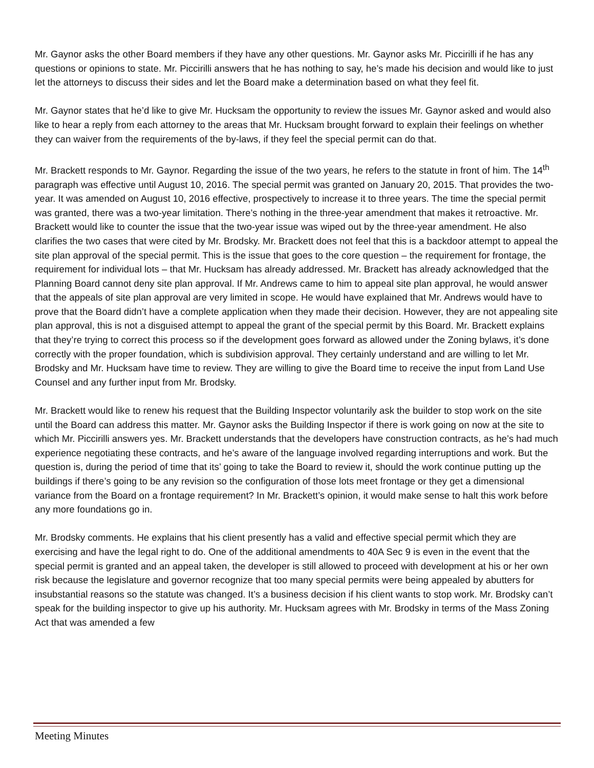Mr. Gaynor asks the other Board members if they have any other questions. Mr. Gaynor asks Mr. Piccirilli if he has any questions or opinions to state. Mr. Piccirilli answers that he has nothing to say, he’s made his decision and would like to just let the attorneys to discuss their sides and let the Board make a determination based on what they feel fit.
Mr. Gaynor states that he’d like to give Mr. Hucksam the opportunity to review the issues Mr. Gaynor asked and would also like to hear a reply from each attorney to the areas that Mr. Hucksam brought forward to explain their feelings on whether they can waiver from the requirements of the by-laws, if they feel the special permit can do that.
Mr. Brackett responds to Mr. Gaynor. Regarding the issue of the two years, he refers to the statute in front of him. The 14<sup>th</sup> paragraph was effective until August 10, 2016. The special permit was granted on January 20, 2015. That provides the two-year. It was amended on August 10, 2016 effective, prospectively to increase it to three years. The time the special permit was granted, there was a two-year limitation. There’s nothing in the three-year amendment that makes it retroactive. Mr. Brackett would like to counter the issue that the two-year issue was wiped out by the three-year amendment. He also clarifies the two cases that were cited by Mr. Brodsky. Mr. Brackett does not feel that this is a backdoor attempt to appeal the site plan approval of the special permit. This is the issue that goes to the core question – the requirement for frontage, the requirement for individual lots – that Mr. Hucksam has already addressed. Mr. Brackett has already acknowledged that the Planning Board cannot deny site plan approval. If Mr. Andrews came to him to appeal site plan approval, he would answer that the appeals of site plan approval are very limited in scope. He would have explained that Mr. Andrews would have to prove that the Board didn’t have a complete application when they made their decision. However, they are not appealing site plan approval, this is not a disguised attempt to appeal the grant of the special permit by this Board. Mr. Brackett explains that they’re trying to correct this process so if the development goes forward as allowed under the Zoning bylaws, it’s done correctly with the proper foundation, which is subdivision approval. They certainly understand and are willing to let Mr. Brodsky and Mr. Hucksam have time to review. They are willing to give the Board time to receive the input from Land Use Counsel and any further input from Mr. Brodsky.
Mr. Brackett would like to renew his request that the Building Inspector voluntarily ask the builder to stop work on the site until the Board can address this matter. Mr. Gaynor asks the Building Inspector if there is work going on now at the site to which Mr. Piccirilli answers yes. Mr. Brackett understands that the developers have construction contracts, as he’s had much experience negotiating these contracts, and he’s aware of the language involved regarding interruptions and work. But the question is, during the period of time that its’ going to take the Board to review it, should the work continue putting up the buildings if there’s going to be any revision so the configuration of those lots meet frontage or they get a dimensional variance from the Board on a frontage requirement? In Mr. Brackett’s opinion, it would make sense to halt this work before any more foundations go in.
Mr. Brodsky comments. He explains that his client presently has a valid and effective special permit which they are exercising and have the legal right to do. One of the additional amendments to 40A Sec 9 is even in the event that the special permit is granted and an appeal taken, the developer is still allowed to proceed with development at his or her own risk because the legislature and governor recognize that too many special permits were being appealed by abutters for insubstantial reasons so the statute was changed. It’s a business decision if his client wants to stop work. Mr. Brodsky can’t speak for the building inspector to give up his authority. Mr. Hucksam agrees with Mr. Brodsky in terms of the Mass Zoning Act that was amended a few
Meeting Minutes